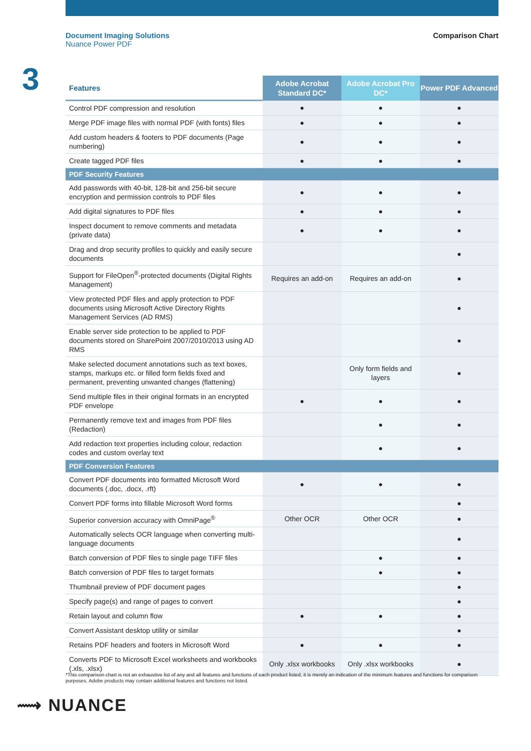Document Imaging Solutions
Nuance Power PDF
Comparison Chart
3
| Features | Adobe Acrobat Standard DC* | Adobe Acrobat Pro DC* | Power PDF Advanced |
| --- | --- | --- | --- |
| Control PDF compression and resolution | ● | ● | ● |
| Merge PDF image files with normal PDF (with fonts) files | ● | ● | ● |
| Add custom headers & footers to PDF documents (Page numbering) | ● | ● | ● |
| Create tagged PDF files | ● | ● | ● |
| PDF Security Features | | | |
| Add passwords with 40-bit, 128-bit and 256-bit secure encryption and permission controls to PDF files | ● | ● | ● |
| Add digital signatures to PDF files | ● | ● | ● |
| Inspect document to remove comments and metadata (private data) | ● | ● | ● |
| Drag and drop security profiles to quickly and easily secure documents | | | ● |
| Support for FileOpen<sup>®</sup>-protected documents (Digital Rights Management) | Requires an add-on | Requires an add-on | ● |
| View protected PDF files and apply protection to PDF documents using Microsoft Active Directory Rights Management Services (AD RMS) | | | ● |
| Enable server side protection to be applied to PDF documents stored on SharePoint 2007/2010/2013 using AD RMS | | | ● |
| Make selected document annotations such as text boxes, stamps, markups etc. or filled form fields fixed and permanent, preventing unwanted changes (flattening) | | Only form fields and layers | ● |
| Send multiple files in their original formats in an encrypted PDF envelope | ● | ● | ● |
| Permanently remove text and images from PDF files (Redaction) | | ● | ● |
| Add redaction text properties including colour, redaction codes and custom overlay text | | ● | ● |
| PDF Conversion Features | | | |
| Convert PDF documents into formatted Microsoft Word documents (.doc, .docx, .rft) | ● | ● | ● |
| Convert PDF forms into fillable Microsoft Word forms | | | ● |
| Superior conversion accuracy with OmniPage<sup>®</sup> | Other OCR | Other OCR | ● |
| Automatically selects OCR language when converting multi-language documents | | | ● |
| Batch conversion of PDF files to single page TIFF files | | ● | ● |
| Batch conversion of PDF files to target formats | | ● | ● |
| Thumbnail preview of PDF document pages | | | ● |
| Specify page(s) and range of pages to convert | | | ● |
| Retain layout and column flow | ● | ● | ● |
| Convert Assistant desktop utility or similar | | | ● |
| Retains PDF headers and footers in Microsoft Word | ● | ● | ● |
| Converts PDF to Microsoft Excel worksheets and workbooks (.xls, .xlsx) | Only .xlsx workbooks | Only .xlsx workbooks | ● |
*This comparison chart is not an exhaustive list of any and all features and functions of each product listed, it is merely an indication of the minimum features and functions for comparison purposes. Adobe products may contain additional features and functions not listed.
⟿ NUANCE